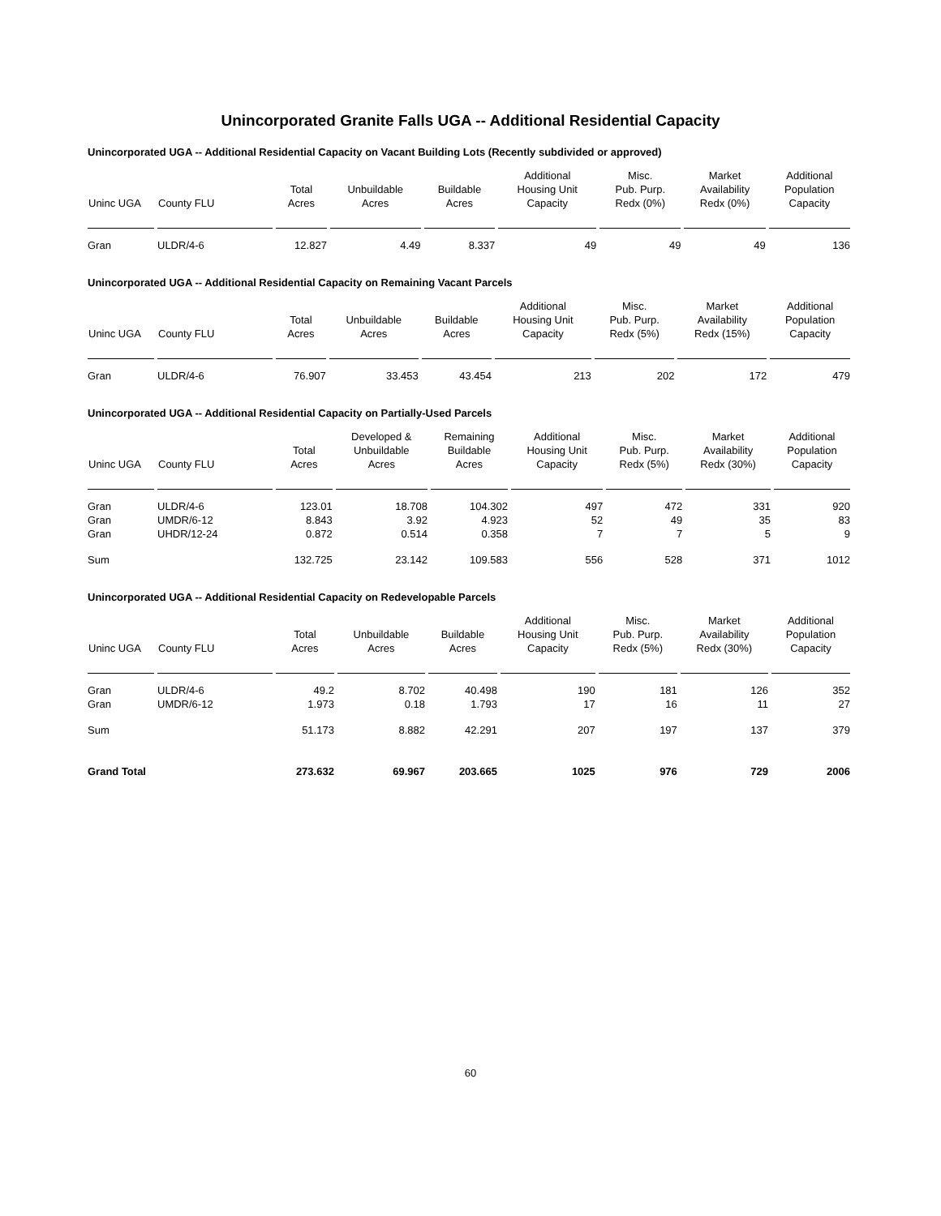Unincorporated Granite Falls UGA -- Additional Residential Capacity
Unincorporated UGA -- Additional Residential Capacity on Vacant Building Lots (Recently subdivided or approved)
| Uninc UGA | County FLU | Total Acres | Unbuildable Acres | Buildable Acres | Additional Housing Unit Capacity | Misc. Pub. Purp. Redx (0%) | Market Availability Redx (0%) | Additional Population Capacity |
| --- | --- | --- | --- | --- | --- | --- | --- | --- |
| Gran | ULDR/4-6 | 12.827 | 4.49 | 8.337 | 49 | 49 | 49 | 136 |
Unincorporated UGA -- Additional Residential Capacity on Remaining Vacant Parcels
| Uninc UGA | County FLU | Total Acres | Unbuildable Acres | Buildable Acres | Additional Housing Unit Capacity | Misc. Pub. Purp. Redx (5%) | Market Availability Redx (15%) | Additional Population Capacity |
| --- | --- | --- | --- | --- | --- | --- | --- | --- |
| Gran | ULDR/4-6 | 76.907 | 33.453 | 43.454 | 213 | 202 | 172 | 479 |
Unincorporated UGA -- Additional Residential Capacity on Partially-Used Parcels
| Uninc UGA | County FLU | Total Acres | Developed & Unbuildable Acres | Remaining Buildable Acres | Additional Housing Unit Capacity | Misc. Pub. Purp. Redx (5%) | Market Availability Redx (30%) | Additional Population Capacity |
| --- | --- | --- | --- | --- | --- | --- | --- | --- |
| Gran | ULDR/4-6 | 123.01 | 18.708 | 104.302 | 497 | 472 | 331 | 920 |
| Gran | UMDR/6-12 | 8.843 | 3.92 | 4.923 | 52 | 49 | 35 | 83 |
| Gran | UHDR/12-24 | 0.872 | 0.514 | 0.358 | 7 | 7 | 5 | 9 |
| Sum | | 132.725 | 23.142 | 109.583 | 556 | 528 | 371 | 1012 |
Unincorporated UGA -- Additional Residential Capacity on Redevelopable Parcels
| Uninc UGA | County FLU | Total Acres | Unbuildable Acres | Buildable Acres | Additional Housing Unit Capacity | Misc. Pub. Purp. Redx (5%) | Market Availability Redx (30%) | Additional Population Capacity |
| --- | --- | --- | --- | --- | --- | --- | --- | --- |
| Gran | ULDR/4-6 | 49.2 | 8.702 | 40.498 | 190 | 181 | 126 | 352 |
| Gran | UMDR/6-12 | 1.973 | 0.18 | 1.793 | 17 | 16 | 11 | 27 |
| Sum | | 51.173 | 8.882 | 42.291 | 207 | 197 | 137 | 379 |
| Grand Total | | 273.632 | 69.967 | 203.665 | 1025 | 976 | 729 | 2006 |
60